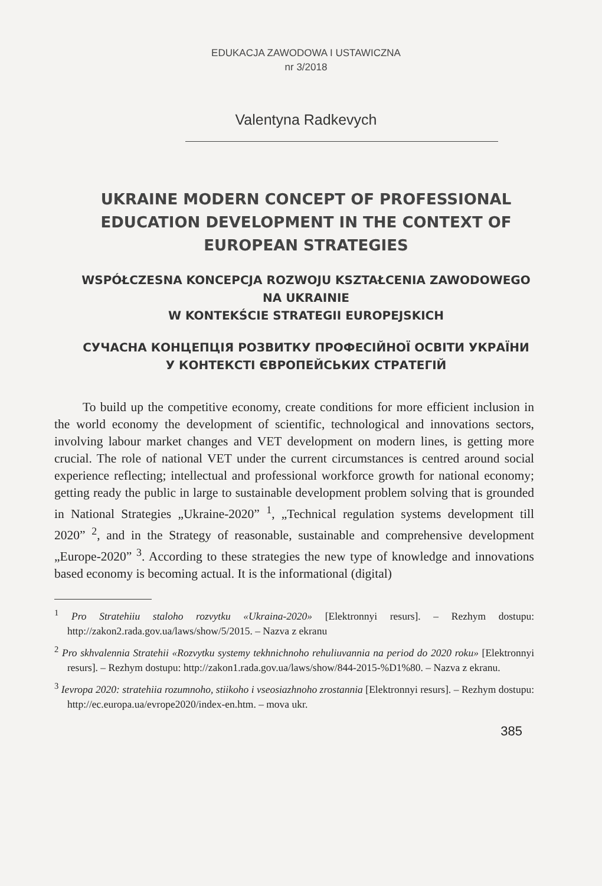EDUKACJA ZAWODOWA I USTAWICZNA
nr 3/2018
Valentyna Radkevych
UKRAINE MODERN CONCEPT OF PROFESSIONAL EDUCATION DEVELOPMENT IN THE CONTEXT OF EUROPEAN STRATEGIES
WSPÓŁCZESNA KONCEPCJA ROZWOJU KSZTAŁCENIA ZAWODOWEGO NA UKRAINIE
W KONTEKŚCIE STRATEGII EUROPEJSKICH
СУЧАСНА КОНЦЕПЦІЯ РОЗВИТКУ ПРОФЕСІЙНОЇ ОСВІТИ УКРАЇНИ У КОНТЕКСТІ ЄВРОПЕЙСЬКИХ СТРАТЕГІЙ
To build up the competitive economy, create conditions for more efficient inclusion in the world economy the development of scientific, technological and innovations sectors, involving labour market changes and VET development on modern lines, is getting more crucial. The role of national VET under the current circumstances is centred around social experience reflecting; intellectual and professional workforce growth for national economy; getting ready the public in large to sustainable development problem solving that is grounded in National Strategies „Ukraine-2020” <sup>1</sup>, „Technical regulation systems development till 2020” <sup>2</sup>, and in the Strategy of reasonable, sustainable and comprehensive development „Europe-2020” <sup>3</sup>. According to these strategies the new type of knowledge and innovations based economy is becoming actual. It is the informational (digital)
<sup>1</sup> Pro Stratehiiu staloho rozvytku «Ukraina-2020» [Elektronnyi resurs]. – Rezhym dostupu: http://zakon2.rada.gov.ua/laws/show/5/2015. – Nazva z ekranu
<sup>2</sup> Pro skhvalennia Stratehii «Rozvytku systemy tekhnichnoho rehuliuvannia na period do 2020 roku» [Elektronnyi resurs]. – Rezhym dostupu: http://zakon1.rada.gov.ua/laws/show/844-2015-%D1%80. – Nazva z ekranu.
<sup>3</sup> Ievropa 2020: stratehiia rozumnoho, stiikoho i vseosiazhnoho zrostannia [Elektronnyi resurs]. – Rezhym dostupu: http://ec.europa.ua/evrope2020/index-en.htm. – mova ukr.
385